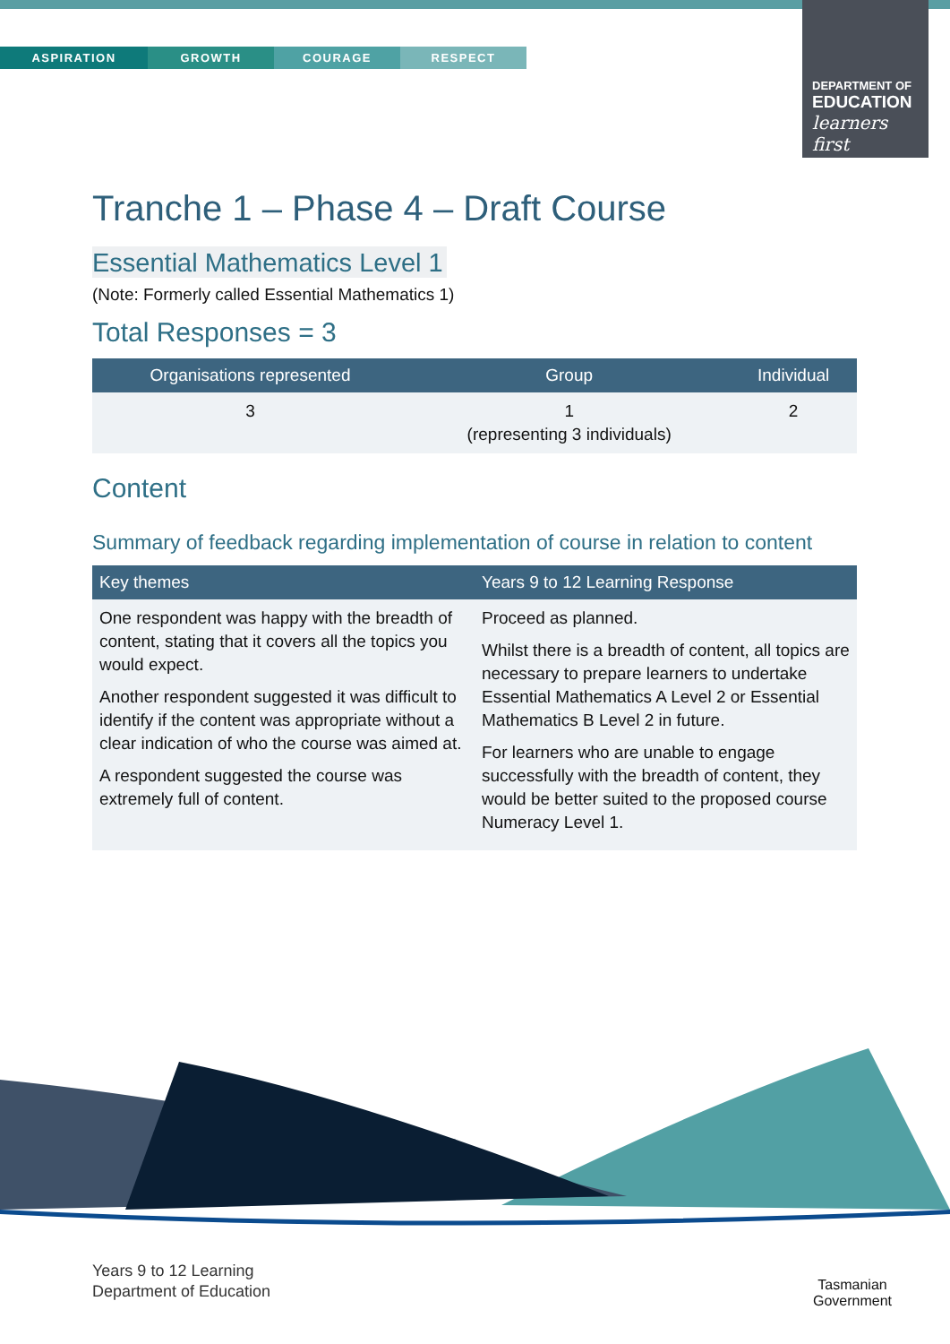ASPIRATION GROWTH COURAGE RESPECT
DEPARTMENT OF
EDUCATION
learners first
Tranche 1 – Phase 4 – Draft Course
Essential Mathematics Level 1
(Note: Formerly called Essential Mathematics 1)
Total Responses = 3
| Organisations represented | Group | Individual |
| --- | --- | --- |
| 3 | 1 (representing 3 individuals) | 2 |
Content
Summary of feedback regarding implementation of course in relation to content
| Key themes | Years 9 to 12 Learning Response |
| --- | --- |
| One respondent was happy with the breadth of content, stating that it covers all the topics you would expect. Another respondent suggested it was difficult to identify if the content was appropriate without a clear indication of who the course was aimed at. A respondent suggested the course was extremely full of content. | Proceed as planned. Whilst there is a breadth of content, all topics are necessary to prepare learners to undertake Essential Mathematics A Level 2 or Essential Mathematics B Level 2 in future. For learners who are unable to engage successfully with the breadth of content, they would be better suited to the proposed course Numeracy Level 1. |
Years 9 to 12 Learning
Department of Education
Tasmanian
Government